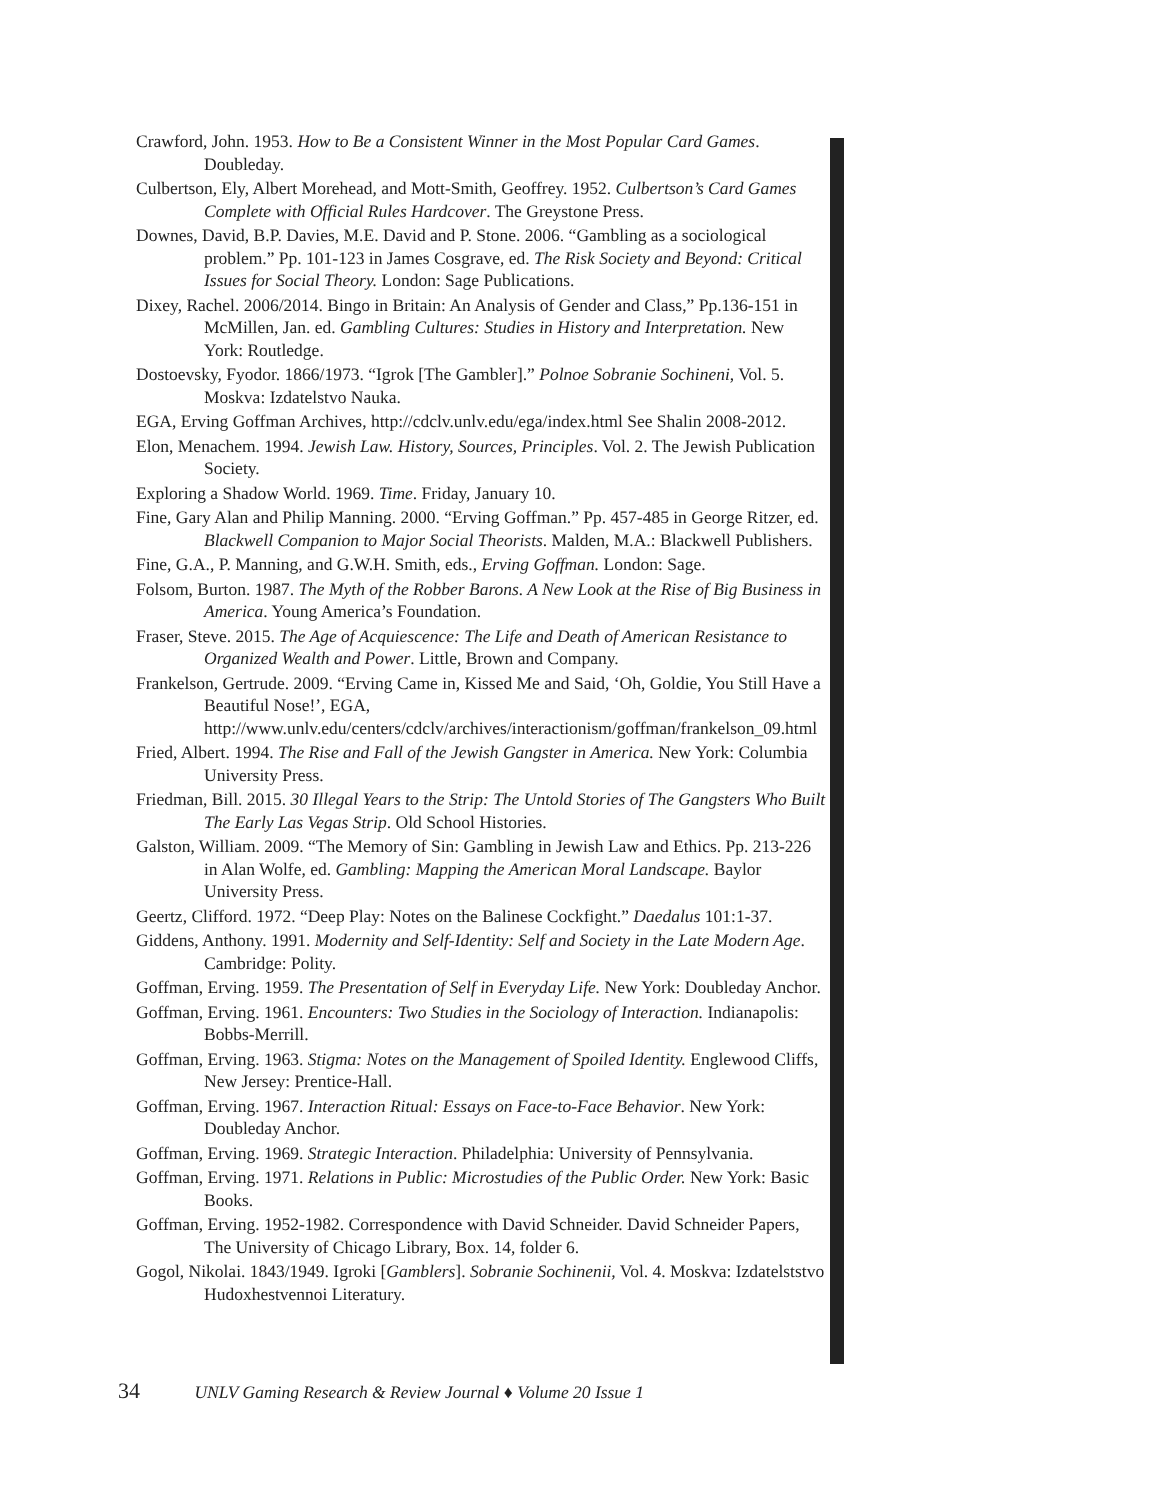Crawford, John. 1953. How to Be a Consistent Winner in the Most Popular Card Games. Doubleday.
Culbertson, Ely, Albert Morehead, and Mott-Smith, Geoffrey. 1952. Culbertson’s Card Games Complete with Official Rules Hardcover. The Greystone Press.
Downes, David, B.P. Davies, M.E. David and P. Stone. 2006. “Gambling as a sociological problem.” Pp. 101-123 in James Cosgrave, ed. The Risk Society and Beyond: Critical Issues for Social Theory. London: Sage Publications.
Dixey, Rachel. 2006/2014. Bingo in Britain: An Analysis of Gender and Class,” Pp.136-151 in McMillen, Jan. ed. Gambling Cultures: Studies in History and Interpretation. New York: Routledge.
Dostoevsky, Fyodor. 1866/1973. “Igrok [The Gambler].” Polnoe Sobranie Sochineni, Vol. 5. Moskva: Izdatelstvo Nauka.
EGA, Erving Goffman Archives, http://cdclv.unlv.edu/ega/index.html See Shalin 2008-2012.
Elon, Menachem. 1994. Jewish Law. History, Sources, Principles. Vol. 2. The Jewish Publication Society.
Exploring a Shadow World. 1969. Time. Friday, January 10.
Fine, Gary Alan and Philip Manning. 2000. “Erving Goffman.” Pp. 457-485 in George Ritzer, ed. Blackwell Companion to Major Social Theorists. Malden, M.A.: Blackwell Publishers.
Fine, G.A., P. Manning, and G.W.H. Smith, eds., Erving Goffman. London: Sage.
Folsom, Burton. 1987. The Myth of the Robber Barons. A New Look at the Rise of Big Business in America. Young America’s Foundation.
Fraser, Steve. 2015. The Age of Acquiescence: The Life and Death of American Resistance to Organized Wealth and Power. Little, Brown and Company.
Frankelson, Gertrude. 2009. “Erving Came in, Kissed Me and Said, ‘Oh, Goldie, You Still Have a Beautiful Nose!’, EGA, http://www.unlv.edu/centers/cdclv/archives/interactionism/goffman/frankelson_09.html
Fried, Albert. 1994. The Rise and Fall of the Jewish Gangster in America. New York: Columbia University Press.
Friedman, Bill. 2015. 30 Illegal Years to the Strip: The Untold Stories of The Gangsters Who Built The Early Las Vegas Strip. Old School Histories.
Galston, William. 2009. “The Memory of Sin: Gambling in Jewish Law and Ethics. Pp. 213-226 in Alan Wolfe, ed. Gambling: Mapping the American Moral Landscape. Baylor University Press.
Geertz, Clifford. 1972. “Deep Play: Notes on the Balinese Cockfight.” Daedalus 101:1-37.
Giddens, Anthony. 1991. Modernity and Self-Identity: Self and Society in the Late Modern Age. Cambridge: Polity.
Goffman, Erving. 1959. The Presentation of Self in Everyday Life. New York: Doubleday Anchor.
Goffman, Erving. 1961. Encounters: Two Studies in the Sociology of Interaction. Indianapolis: Bobbs-Merrill.
Goffman, Erving. 1963. Stigma: Notes on the Management of Spoiled Identity. Englewood Cliffs, New Jersey: Prentice-Hall.
Goffman, Erving. 1967. Interaction Ritual: Essays on Face-to-Face Behavior. New York: Doubleday Anchor.
Goffman, Erving. 1969. Strategic Interaction. Philadelphia: University of Pennsylvania.
Goffman, Erving. 1971. Relations in Public: Microstudies of the Public Order. New York: Basic Books.
Goffman, Erving. 1952-1982. Correspondence with David Schneider. David Schneider Papers, The University of Chicago Library, Box. 14, folder 6.
Gogol, Nikolai. 1843/1949. Igroki [Gamblers]. Sobranie Sochinenii, Vol. 4. Moskva: Izdatelststvo Hudoxhestvennoi Literatury.
34 UNLV Gaming Research & Review Journal ♦ Volume 20 Issue 1